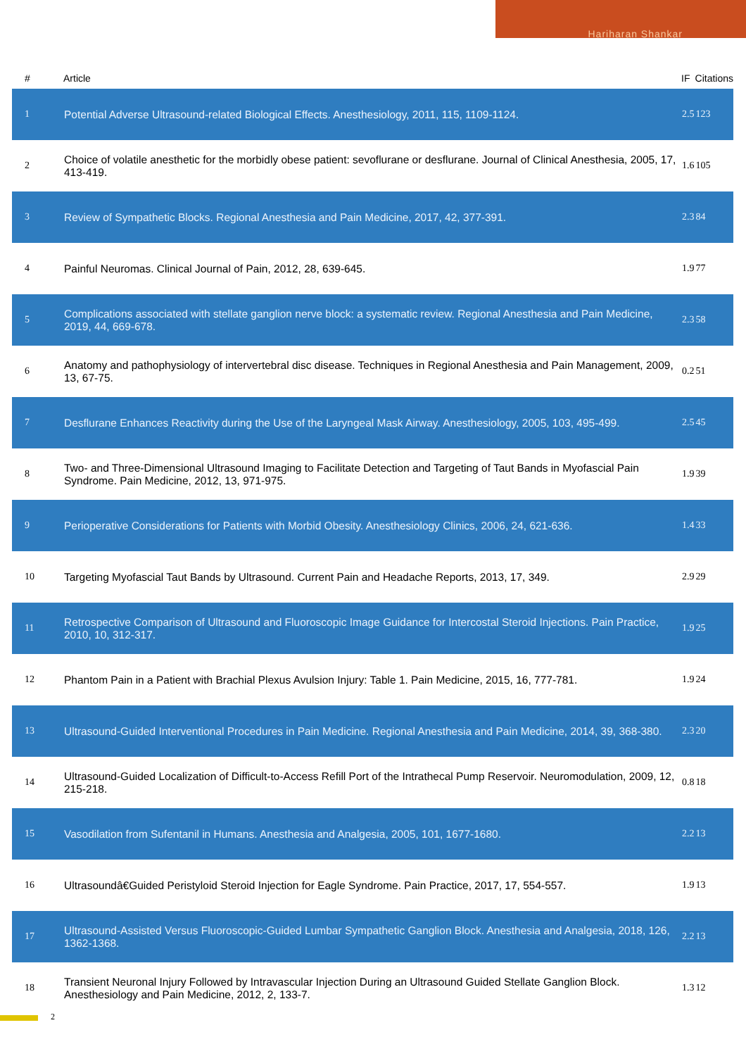Hariharan Shankar
| # | Article | IF | Citations |
| --- | --- | --- | --- |
| 1 | Potential Adverse Ultrasound-related Biological Effects. Anesthesiology, 2011, 115, 1109-1124. | 2.5 | 123 |
| 2 | Choice of volatile anesthetic for the morbidly obese patient: sevoflurane or desflurane. Journal of Clinical Anesthesia, 2005, 17, 413-419. | 1.6 | 105 |
| 3 | Review of Sympathetic Blocks. Regional Anesthesia and Pain Medicine, 2017, 42, 377-391. | 2.3 | 84 |
| 4 | Painful Neuromas. Clinical Journal of Pain, 2012, 28, 639-645. | 1.9 | 77 |
| 5 | Complications associated with stellate ganglion nerve block: a systematic review. Regional Anesthesia and Pain Medicine, 2019, 44, 669-678. | 2.3 | 58 |
| 6 | Anatomy and pathophysiology of intervertebral disc disease. Techniques in Regional Anesthesia and Pain Management, 2009, 13, 67-75. | 0.2 | 51 |
| 7 | Desflurane Enhances Reactivity during the Use of the Laryngeal Mask Airway. Anesthesiology, 2005, 103, 495-499. | 2.5 | 45 |
| 8 | Two- and Three-Dimensional Ultrasound Imaging to Facilitate Detection and Targeting of Taut Bands in Myofascial Pain Syndrome. Pain Medicine, 2012, 13, 971-975. | 1.9 | 39 |
| 9 | Perioperative Considerations for Patients with Morbid Obesity. Anesthesiology Clinics, 2006, 24, 621-636. | 1.4 | 33 |
| 10 | Targeting Myofascial Taut Bands by Ultrasound. Current Pain and Headache Reports, 2013, 17, 349. | 2.9 | 29 |
| 11 | Retrospective Comparison of Ultrasound and Fluoroscopic Image Guidance for Intercostal Steroid Injections. Pain Practice, 2010, 10, 312-317. | 1.9 | 25 |
| 12 | Phantom Pain in a Patient with Brachial Plexus Avulsion Injury: Table 1. Pain Medicine, 2015, 16, 777-781. | 1.9 | 24 |
| 13 | Ultrasound-Guided Interventional Procedures in Pain Medicine. Regional Anesthesia and Pain Medicine, 2014, 39, 368-380. | 2.3 | 20 |
| 14 | Ultrasound-Guided Localization of Difficult-to-Access Refill Port of the Intrathecal Pump Reservoir. Neuromodulation, 2009, 12, 215-218. | 0.8 | 18 |
| 15 | Vasodilation from Sufentanil in Humans. Anesthesia and Analgesia, 2005, 101, 1677-1680. | 2.2 | 13 |
| 16 | Ultrasoundâ€Guided Peristyloid Steroid Injection for Eagle Syndrome. Pain Practice, 2017, 17, 554-557. | 1.9 | 13 |
| 17 | Ultrasound-Assisted Versus Fluoroscopic-Guided Lumbar Sympathetic Ganglion Block. Anesthesia and Analgesia, 2018, 126, 1362-1368. | 2.2 | 13 |
| 18 | Transient Neuronal Injury Followed by Intravascular Injection During an Ultrasound Guided Stellate Ganglion Block. Anesthesiology and Pain Medicine, 2012, 2, 133-7. | 1.3 | 12 |
2